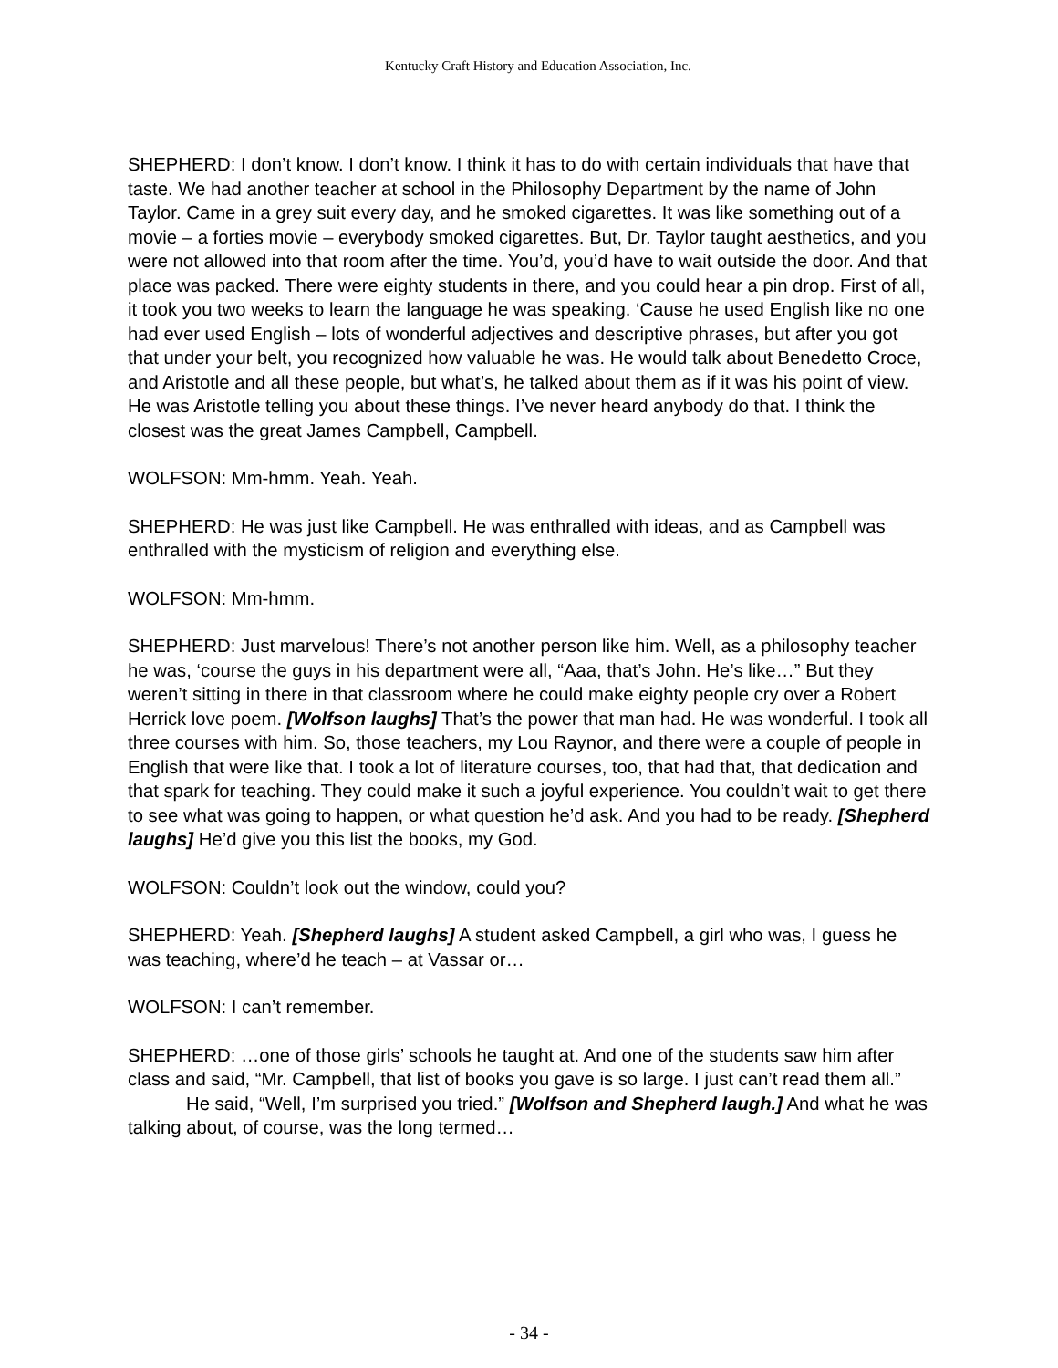Kentucky Craft History and Education Association, Inc.
SHEPHERD: I don’t know. I don’t know. I think it has to do with certain individuals that have that taste. We had another teacher at school in the Philosophy Department by the name of John Taylor. Came in a grey suit every day, and he smoked cigarettes. It was like something out of a movie – a forties movie – everybody smoked cigarettes. But, Dr. Taylor taught aesthetics, and you were not allowed into that room after the time. You’d, you’d have to wait outside the door. And that place was packed. There were eighty students in there, and you could hear a pin drop. First of all, it took you two weeks to learn the language he was speaking. ‘Cause he used English like no one had ever used English – lots of wonderful adjectives and descriptive phrases, but after you got that under your belt, you recognized how valuable he was. He would talk about Benedetto Croce, and Aristotle and all these people, but what’s, he talked about them as if it was his point of view. He was Aristotle telling you about these things. I’ve never heard anybody do that. I think the closest was the great James Campbell, Campbell.
WOLFSON: Mm-hmm. Yeah. Yeah.
SHEPHERD: He was just like Campbell. He was enthralled with ideas, and as Campbell was enthralled with the mysticism of religion and everything else.
WOLFSON: Mm-hmm.
SHEPHERD: Just marvelous! There’s not another person like him. Well, as a philosophy teacher he was, ‘course the guys in his department were all, “Aaa, that’s John. He’s like…” But they weren’t sitting in there in that classroom where he could make eighty people cry over a Robert Herrick love poem. [Wolfson laughs] That’s the power that man had. He was wonderful. I took all three courses with him. So, those teachers, my Lou Raynor, and there were a couple of people in English that were like that. I took a lot of literature courses, too, that had that, that dedication and that spark for teaching. They could make it such a joyful experience. You couldn’t wait to get there to see what was going to happen, or what question he’d ask. And you had to be ready. [Shepherd laughs] He’d give you this list the books, my God.
WOLFSON: Couldn’t look out the window, could you?
SHEPHERD: Yeah. [Shepherd laughs] A student asked Campbell, a girl who was, I guess he was teaching, where’d he teach – at Vassar or…
WOLFSON: I can’t remember.
SHEPHERD: …one of those girls’ schools he taught at. And one of the students saw him after class and said, “Mr. Campbell, that list of books you gave is so large. I just can’t read them all.”
He said, “Well, I’m surprised you tried.” [Wolfson and Shepherd laugh.] And what he was talking about, of course, was the long termed…
- 34 -